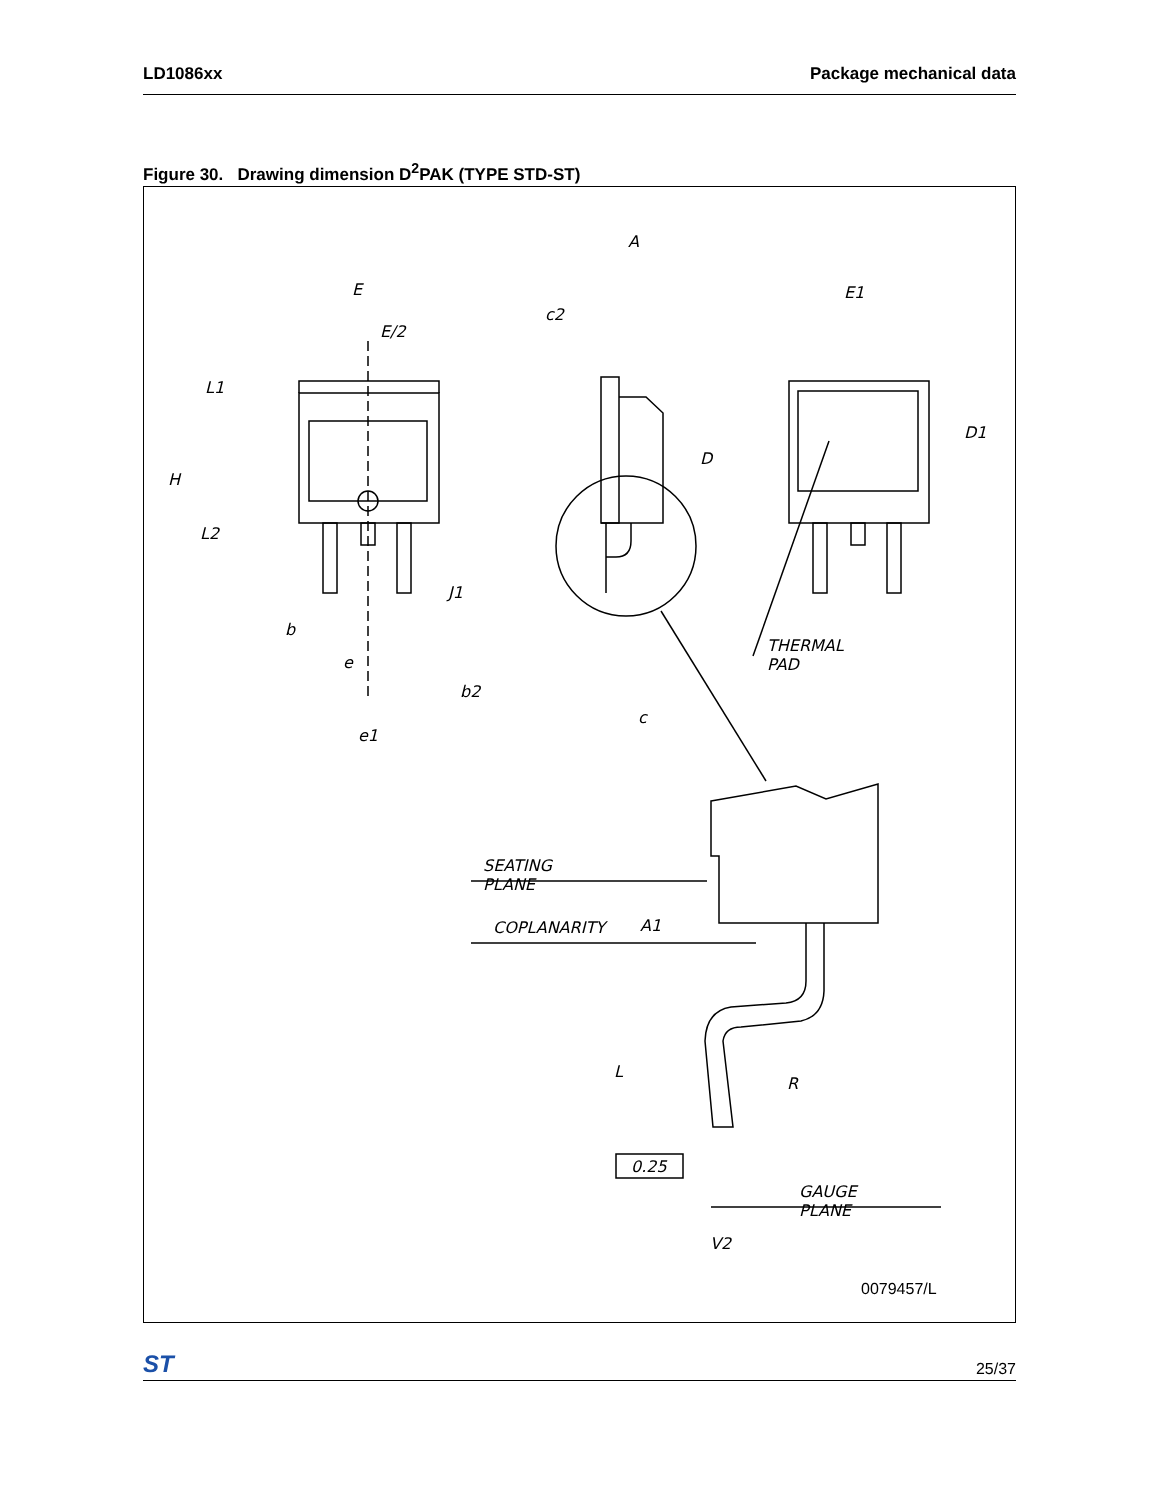LD1086xx Package mechanical data
Figure 30. Drawing dimension D<sup>2</sup>PAK (TYPE STD-ST)
E
E/2
L1
H
L2
b
e
b2
e1
A
c2
D
J1
c
E1
D1
THERMAL PAD
SEATING PLANE
COPLANARITY A1
L
R
0.25
GAUGE PLANE
V2
0079457/L
ST 25/37